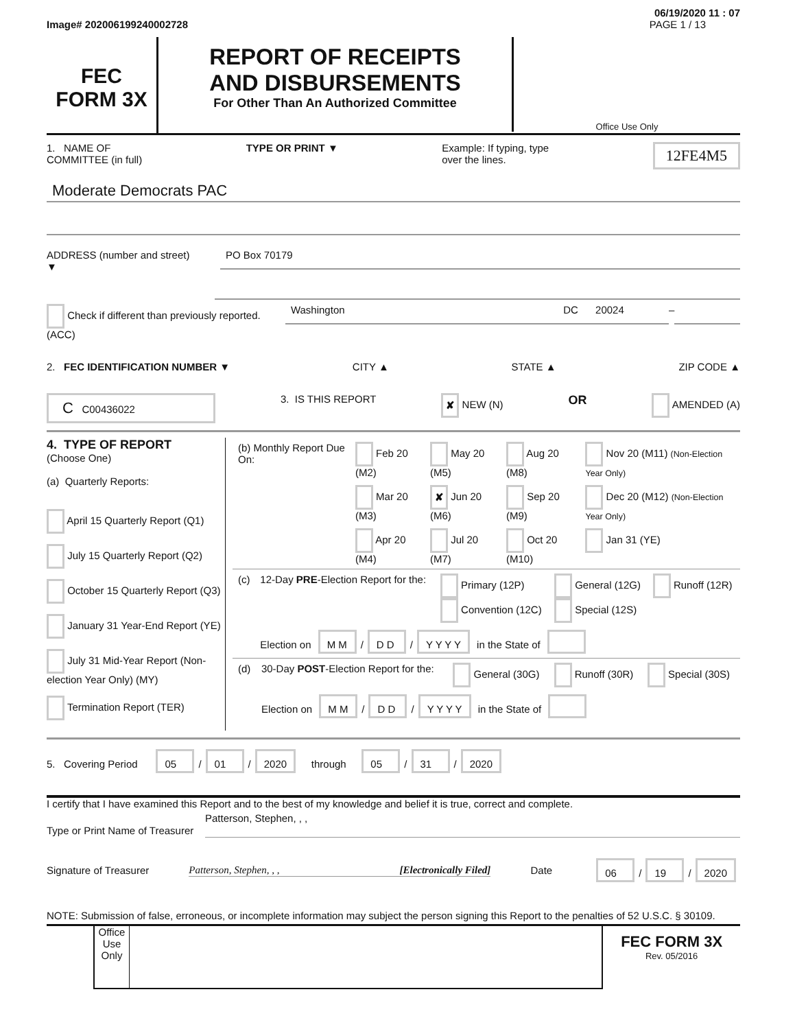06/19/2020 11 : 07
Image# 202006199240002728 PAGE 1 / 13
FEC
FORM 3X
REPORT OF RECEIPTS
AND DISBURSEMENTS
For Other Than An Authorized Committee
Office Use Only
1. NAME OF
COMMITTEE (in full) TYPE OR PRINT ▼ Example: If typing, type
over the lines. 12FE4M5
Moderate Democrats PAC
ADDRESS (number and street)
▼
PO Box 70179
Check if different than previously reported. (ACC)
Washington DC 20024
–
2. FEC IDENTIFICATION NUMBER ▼ CITY ▲ STATE ▲ ZIP CODE ▲
C C00436022 3. IS THIS REPORT ✘ NEW (N) OR AMENDED (A)
4. TYPE OF REPORT
(Choose One)
(a) Quarterly Reports:
April 15 Quarterly Report (Q1)
July 15 Quarterly Report (Q2)
October 15 Quarterly Report (Q3)
January 31 Year-End Report (YE)
July 31 Mid-Year Report (Non-election Year Only) (MY)
Termination Report (TER)
| (b) Monthly Report Due On: | Feb 20 (M2) | May 20 (M5) | Aug 20 (M8) | Nov 20 (M11) (Non-Election Year Only) |
| | Mar 20 (M3) | ✘ Jun 20 (M6) | Sep 20 (M9) | Dec 20 (M12) (Non-Election Year Only) |
| | Apr 20 (M4) | Jul 20 (M7) | Oct 20 (M10) | Jan 31 (YE) |
| (c) | 12-Day PRE -Election Report for the: | Primary (12P) Convention (12C) | General (12G) Special (12S) | Runoff (12R) |
| | Election on M M / D D / Y Y Y Y in the State of | | | |
| (d) | 30-Day POST -Election Report for the: | General (30G) | Runoff (30R) | Special (30S) |
| | Election on M M / D D / Y Y Y Y in the State of | | | |
5. Covering Period 05 / 01 / 2020 through 05 / 31 / 2020
I certify that I have examined this Report and to the best of my knowledge and belief it is true, correct and complete.
Type or Print Name of Treasurer
Patterson, Stephen, , ,
Signature of Treasurer Patterson, Stephen, , , [Electronically Filed] Date 06 / 19 / 2020
NOTE: Submission of false, erroneous, or incomplete information may subject the person signing this Report to the penalties of 52 U.S.C. § 30109.
Office Use Only
FEC FORM 3X
Rev. 05/2016